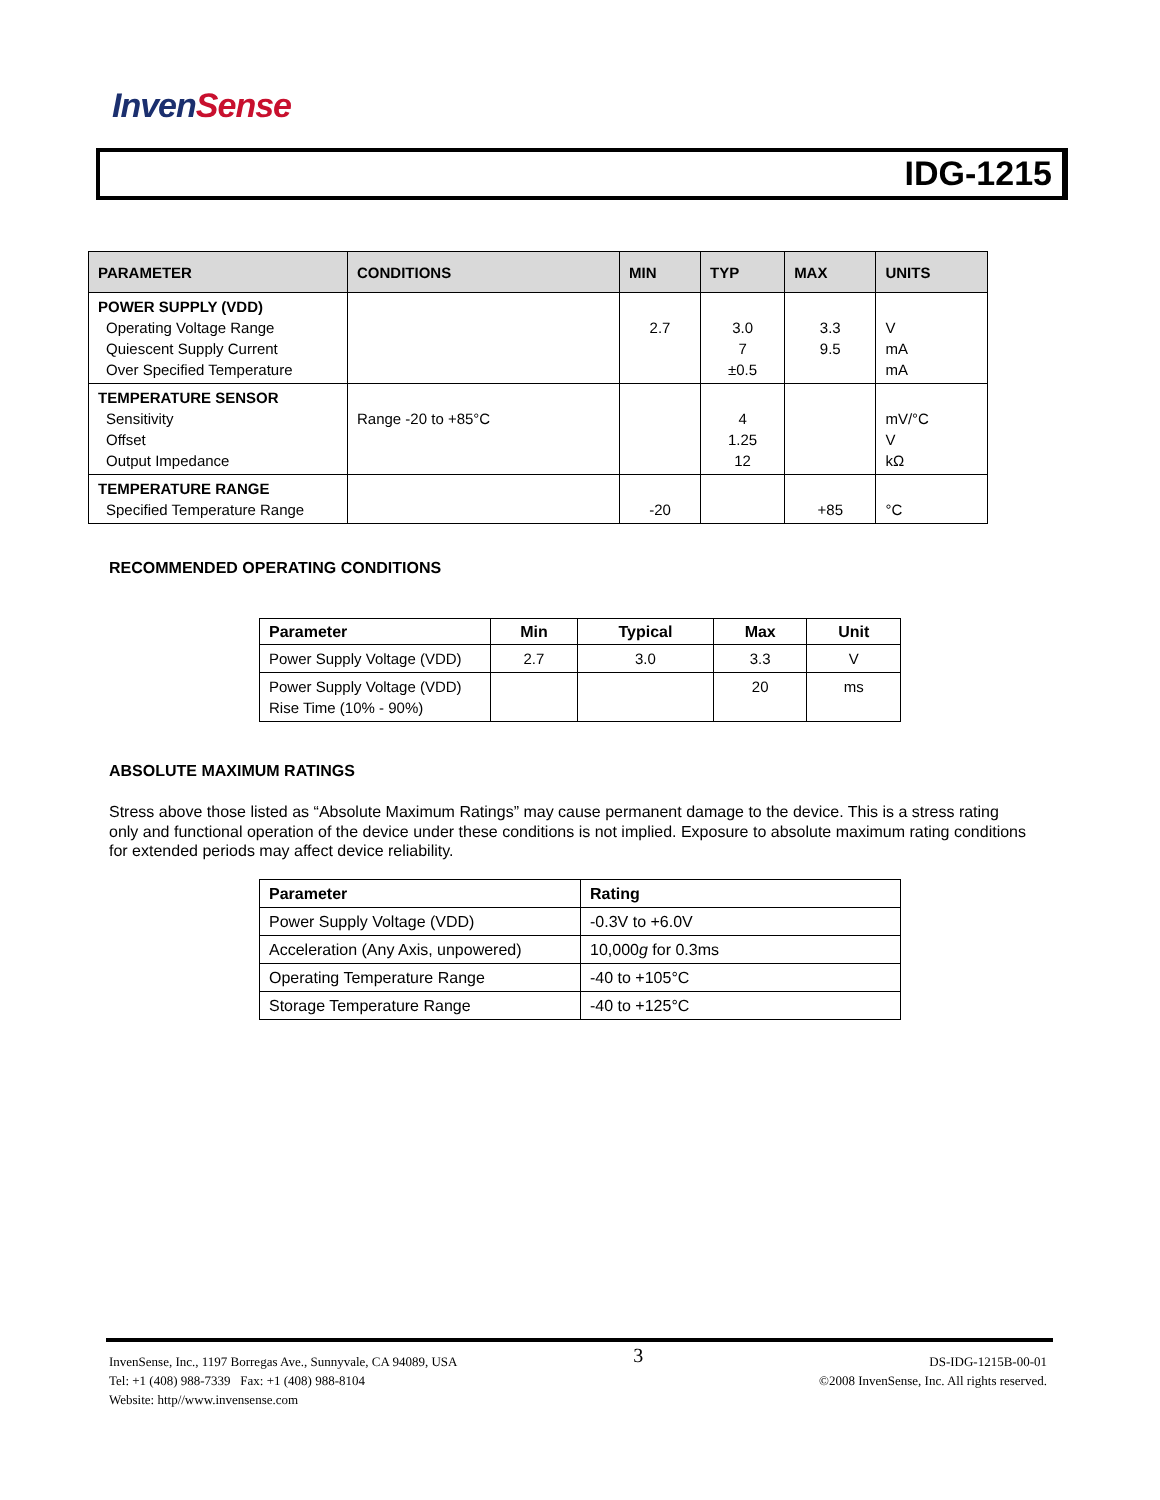InvenSense
IDG-1215
| PARAMETER | CONDITIONS | MIN | TYP | MAX | UNITS |
| --- | --- | --- | --- | --- | --- |
| POWER SUPPLY (VDD) Operating Voltage Range Quiescent Supply Current Over Specified Temperature | | 2.7 | 3.0 7 ±0.5 | 3.3 9.5 | V mA mA |
| TEMPERATURE SENSOR Sensitivity Offset Output Impedance | Range -20 to +85°C | | 4 1.25 12 | | mV/°C V kΩ |
| TEMPERATURE RANGE Specified Temperature Range | | -20 | | +85 | °C |
RECOMMENDED OPERATING CONDITIONS
| Parameter | Min | Typical | Max | Unit |
| --- | --- | --- | --- | --- |
| Power Supply Voltage (VDD) | 2.7 | 3.0 | 3.3 | V |
| Power Supply Voltage (VDD) Rise Time (10% - 90%) | | | 20 | ms |
ABSOLUTE MAXIMUM RATINGS
Stress above those listed as “Absolute Maximum Ratings” may cause permanent damage to the device. This is a stress rating only and functional operation of the device under these conditions is not implied. Exposure to absolute maximum rating conditions for extended periods may affect device reliability.
| Parameter | Rating |
| --- | --- |
| Power Supply Voltage (VDD) | -0.3V to +6.0V |
| Acceleration (Any Axis, unpowered) | 10,000 g for 0.3ms |
| Operating Temperature Range | -40 to +105°C |
| Storage Temperature Range | -40 to +125°C |
InvenSense, Inc., 1197 Borregas Ave., Sunnyvale, CA 94089, USA
Tel: +1 (408) 988-7339 Fax: +1 (408) 988-8104
Website: http//www.invensense.com
3
DS-IDG-1215B-00-01
©2008 InvenSense, Inc. All rights reserved.